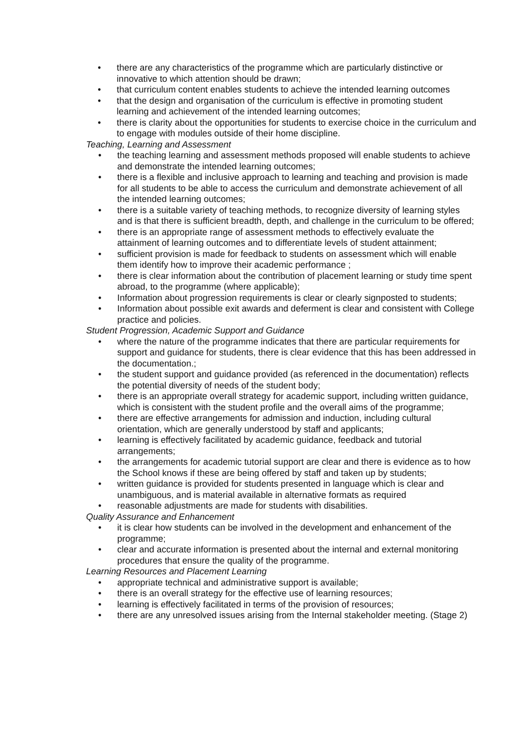• there are any characteristics of the programme which are particularly distinctive or innovative to which attention should be drawn;
• that curriculum content enables students to achieve the intended learning outcomes
• that the design and organisation of the curriculum is effective in promoting student learning and achievement of the intended learning outcomes;
• there is clarity about the opportunities for students to exercise choice in the curriculum and to engage with modules outside of their home discipline.
Teaching, Learning and Assessment
• the teaching learning and assessment methods proposed will enable students to achieve and demonstrate the intended learning outcomes;
• there is a flexible and inclusive approach to learning and teaching and provision is made for all students to be able to access the curriculum and demonstrate achievement of all the intended learning outcomes;
• there is a suitable variety of teaching methods, to recognize diversity of learning styles and is that there is sufficient breadth, depth, and challenge in the curriculum to be offered;
• there is an appropriate range of assessment methods to effectively evaluate the attainment of learning outcomes and to differentiate levels of student attainment;
• sufficient provision is made for feedback to students on assessment which will enable them identify how to improve their academic performance ;
• there is clear information about the contribution of placement learning or study time spent abroad, to the programme (where applicable);
• Information about progression requirements is clear or clearly signposted to students;
• Information about possible exit awards and deferment is clear and consistent with College practice and policies.
Student Progression, Academic Support and Guidance
• where the nature of the programme indicates that there are particular requirements for support and guidance for students, there is clear evidence that this has been addressed in the documentation.;
• the student support and guidance provided (as referenced in the documentation) reflects the potential diversity of needs of the student body;
• there is an appropriate overall strategy for academic support, including written guidance, which is consistent with the student profile and the overall aims of the programme;
• there are effective arrangements for admission and induction, including cultural orientation, which are generally understood by staff and applicants;
• learning is effectively facilitated by academic guidance, feedback and tutorial arrangements;
• the arrangements for academic tutorial support are clear and there is evidence as to how the School knows if these are being offered by staff and taken up by students;
• written guidance is provided for students presented in language which is clear and unambiguous, and is material available in alternative formats as required
• reasonable adjustments are made for students with disabilities.
Quality Assurance and Enhancement
• it is clear how students can be involved in the development and enhancement of the programme;
• clear and accurate information is presented about the internal and external monitoring procedures that ensure the quality of the programme.
Learning Resources and Placement Learning
• appropriate technical and administrative support is available;
• there is an overall strategy for the effective use of learning resources;
• learning is effectively facilitated in terms of the provision of resources;
• there are any unresolved issues arising from the Internal stakeholder meeting. (Stage 2)